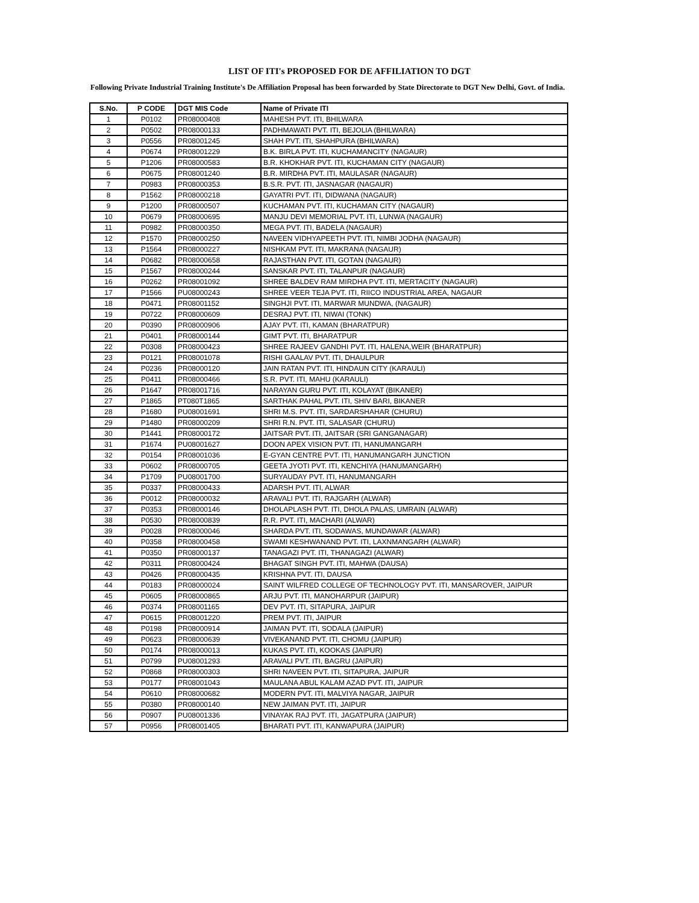LIST OF ITI's PROPOSED FOR DE AFFILIATION TO DGT
Following Private Industrial Training Institute's De Affiliation Proposal has been forwarded by State Directorate to DGT New Delhi, Govt. of India.
| S.No. | P CODE | DGT MIS Code | Name of Private ITI |
| --- | --- | --- | --- |
| 1 | P0102 | PR08000408 | MAHESH PVT. ITI, BHILWARA |
| 2 | P0502 | PR08000133 | PADHMAWATI PVT. ITI, BEJOLIA (BHILWARA) |
| 3 | P0556 | PR08001245 | SHAH PVT. ITI, SHAHPURA (BHILWARA) |
| 4 | P0674 | PR08001229 | B.K. BIRLA PVT. ITI, KUCHAMANCITY (NAGAUR) |
| 5 | P1206 | PR08000583 | B.R. KHOKHAR PVT. ITI, KUCHAMAN CITY (NAGAUR) |
| 6 | P0675 | PR08001240 | B.R. MIRDHA PVT. ITI, MAULASAR (NAGAUR) |
| 7 | P0983 | PR08000353 | B.S.R. PVT. ITI, JASNAGAR (NAGAUR) |
| 8 | P1562 | PR08000218 | GAYATRI PVT. ITI, DIDWANA (NAGAUR) |
| 9 | P1200 | PR08000507 | KUCHAMAN PVT. ITI, KUCHAMAN CITY (NAGAUR) |
| 10 | P0679 | PR08000695 | MANJU DEVI MEMORIAL PVT. ITI, LUNWA (NAGAUR) |
| 11 | P0982 | PR08000350 | MEGA PVT. ITI, BADELA (NAGAUR) |
| 12 | P1570 | PR08000250 | NAVEEN VIDHYAPEETH PVT. ITI, NIMBI JODHA (NAGAUR) |
| 13 | P1564 | PR08000227 | NISHKAM PVT. ITI, MAKRANA (NAGAUR) |
| 14 | P0682 | PR08000658 | RAJASTHAN PVT. ITI, GOTAN (NAGAUR) |
| 15 | P1567 | PR08000244 | SANSKAR PVT. ITI, TALANPUR (NAGAUR) |
| 16 | P0262 | PR08001092 | SHREE BALDEV RAM MIRDHA PVT. ITI, MERTACITY (NAGAUR) |
| 17 | P1566 | PU08000243 | SHREE VEER TEJA PVT. ITI, RIICO INDUSTRIAL AREA, NAGAUR |
| 18 | P0471 | PR08001152 | SINGHJI PVT. ITI, MARWAR MUNDWA, (NAGAUR) |
| 19 | P0722 | PR08000609 | DESRAJ PVT. ITI, NIWAI (TONK) |
| 20 | P0390 | PR08000906 | AJAY PVT. ITI, KAMAN (BHARATPUR) |
| 21 | P0401 | PR08000144 | GIMT PVT. ITI, BHARATPUR |
| 22 | P0308 | PR08000423 | SHREE RAJEEV GANDHI PVT. ITI, HALENA,WEIR (BHARATPUR) |
| 23 | P0121 | PR08001078 | RISHI GAALAV PVT. ITI, DHAULPUR |
| 24 | P0236 | PR08000120 | JAIN RATAN PVT. ITI, HINDAUN CITY (KARAULI) |
| 25 | P0411 | PR08000466 | S.R. PVT. ITI, MAHU (KARAULI) |
| 26 | P1647 | PR08001716 | NARAYAN GURU PVT. ITI, KOLAYAT (BIKANER) |
| 27 | P1865 | PT080T1865 | SARTHAK PAHAL PVT. ITI, SHIV BARI, BIKANER |
| 28 | P1680 | PU08001691 | SHRI M.S. PVT. ITI, SARDARSHAHAR (CHURU) |
| 29 | P1480 | PR08000209 | SHRI R.N. PVT. ITI, SALASAR (CHURU) |
| 30 | P1441 | PR08000172 | JAITSAR PVT. ITI, JAITSAR (SRI GANGANAGAR) |
| 31 | P1674 | PU08001627 | DOON APEX VISION PVT. ITI, HANUMANGARH |
| 32 | P0154 | PR08001036 | E-GYAN CENTRE PVT. ITI, HANUMANGARH JUNCTION |
| 33 | P0602 | PR08000705 | GEETA JYOTI PVT. ITI, KENCHIYA (HANUMANGARH) |
| 34 | P1709 | PU08001700 | SURYAUDAY PVT. ITI, HANUMANGARH |
| 35 | P0337 | PR08000433 | ADARSH PVT. ITI, ALWAR |
| 36 | P0012 | PR08000032 | ARAVALI PVT. ITI, RAJGARH (ALWAR) |
| 37 | P0353 | PR08000146 | DHOLAPLASH PVT. ITI, DHOLA PALAS, UMRAIN (ALWAR) |
| 38 | P0530 | PR08000839 | R.R. PVT. ITI, MACHARI (ALWAR) |
| 39 | P0028 | PR08000046 | SHARDA PVT. ITI, SODAWAS, MUNDAWAR (ALWAR) |
| 40 | P0358 | PR08000458 | SWAMI KESHWANAND PVT. ITI, LAXNMANGARH (ALWAR) |
| 41 | P0350 | PR08000137 | TANAGAZI PVT. ITI, THANAGAZI (ALWAR) |
| 42 | P0311 | PR08000424 | BHAGAT SINGH PVT. ITI, MAHWA (DAUSA) |
| 43 | P0426 | PR08000435 | KRISHNA PVT. ITI, DAUSA |
| 44 | P0183 | PR08000024 | SAINT WILFRED COLLEGE OF TECHNOLOGY PVT. ITI, MANSAROVER, JAIPUR |
| 45 | P0605 | PR08000865 | ARJU PVT. ITI, MANOHARPUR (JAIPUR) |
| 46 | P0374 | PR08001165 | DEV PVT. ITI, SITAPURA, JAIPUR |
| 47 | P0615 | PR08001220 | PREM PVT. ITI, JAIPUR |
| 48 | P0198 | PR08000914 | JAIMAN PVT. ITI, SODALA (JAIPUR) |
| 49 | P0623 | PR08000639 | VIVEKANAND PVT. ITI, CHOMU (JAIPUR) |
| 50 | P0174 | PR08000013 | KUKAS PVT. ITI, KOOKAS (JAIPUR) |
| 51 | P0799 | PU08001293 | ARAVALI PVT. ITI, BAGRU (JAIPUR) |
| 52 | P0868 | PR08000303 | SHRI NAVEEN PVT. ITI, SITAPURA, JAIPUR |
| 53 | P0177 | PR08001043 | MAULANA ABUL KALAM AZAD PVT. ITI, JAIPUR |
| 54 | P0610 | PR08000682 | MODERN PVT. ITI, MALVIYA NAGAR, JAIPUR |
| 55 | P0380 | PR08000140 | NEW JAIMAN PVT. ITI, JAIPUR |
| 56 | P0907 | PU08001336 | VINAYAK RAJ PVT. ITI, JAGATPURA (JAIPUR) |
| 57 | P0956 | PR08001405 | BHARATI PVT. ITI, KANWAPURA (JAIPUR) |